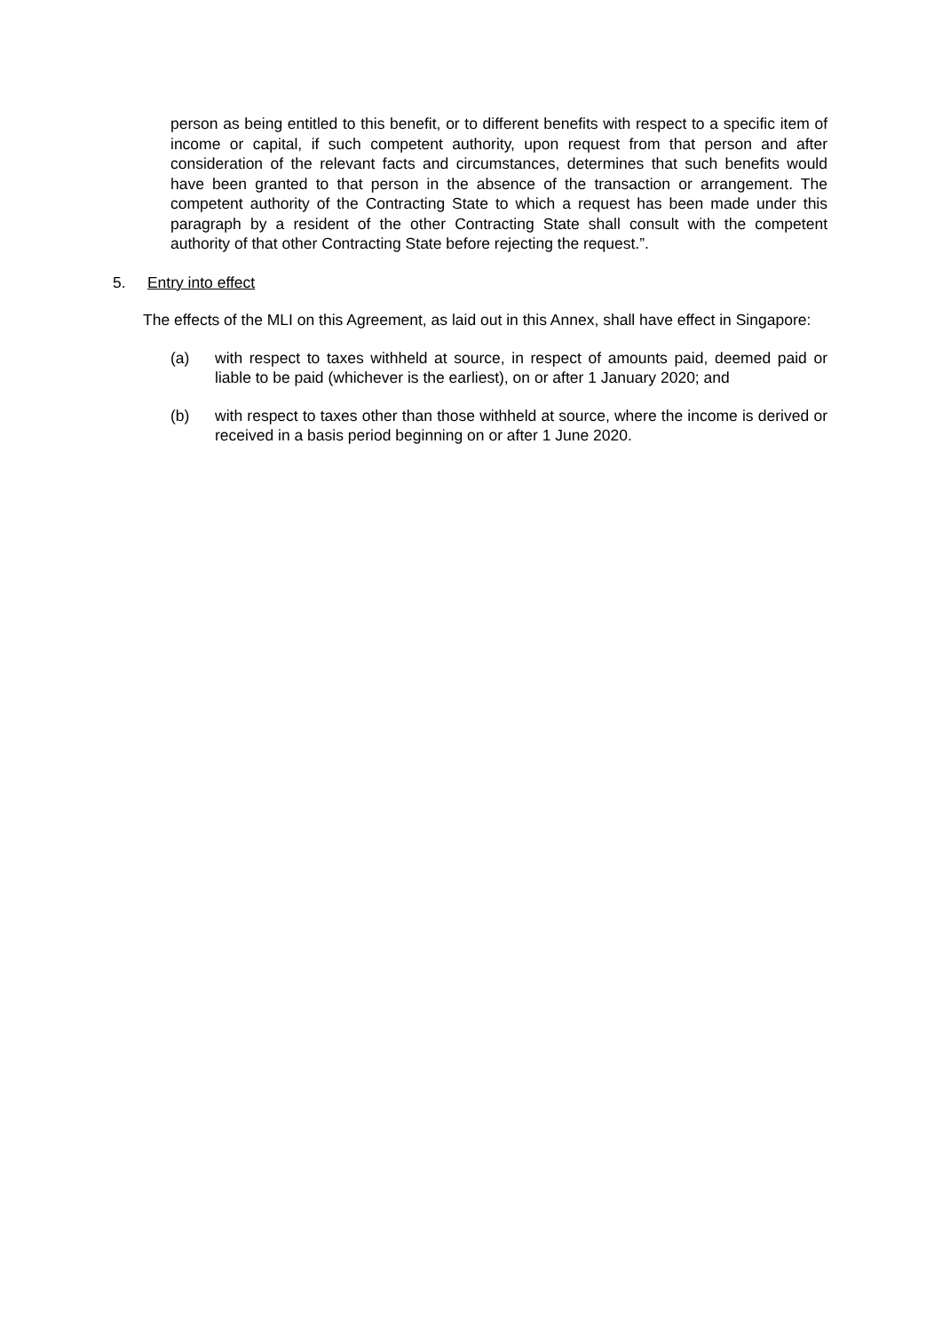person as being entitled to this benefit, or to different benefits with respect to a specific item of income or capital, if such competent authority, upon request from that person and after consideration of the relevant facts and circumstances, determines that such benefits would have been granted to that person in the absence of the transaction or arrangement. The competent authority of the Contracting State to which a request has been made under this paragraph by a resident of the other Contracting State shall consult with the competent authority of that other Contracting State before rejecting the request.”.
5. Entry into effect
The effects of the MLI on this Agreement, as laid out in this Annex, shall have effect in Singapore:
(a) with respect to taxes withheld at source, in respect of amounts paid, deemed paid or liable to be paid (whichever is the earliest), on or after 1 January 2020; and
(b) with respect to taxes other than those withheld at source, where the income is derived or received in a basis period beginning on or after 1 June 2020.